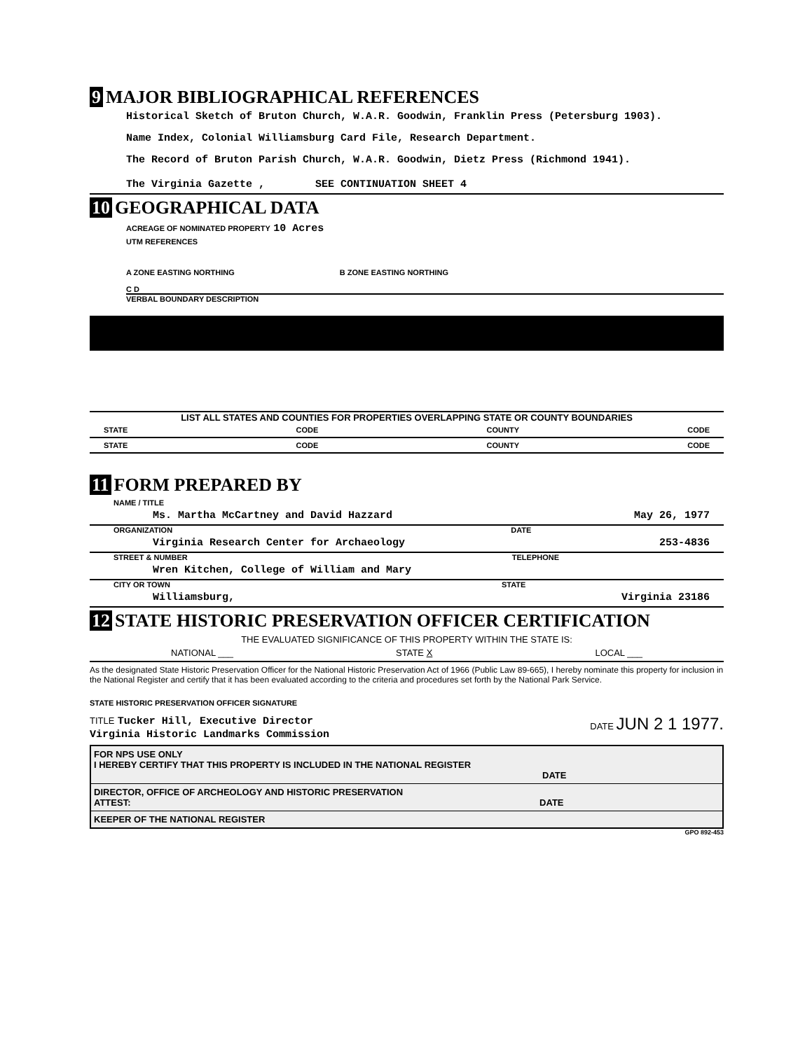9 MAJOR BIBLIOGRAPHICAL REFERENCES
Historical Sketch of Bruton Church, W.A.R. Goodwin, Franklin Press (Petersburg 1903).
Name Index, Colonial Williamsburg Card File, Research Department.
The Record of Bruton Parish Church, W.A.R. Goodwin, Dietz Press (Richmond 1941).
The Virginia Gazette , SEE CONTINUATION SHEET 4
10 GEOGRAPHICAL DATA
ACREAGE OF NOMINATED PROPERTY 10 Acres
UTM REFERENCES
A ZONE EASTING NORTHING B ZONE EASTING NORTHING
C D
VERBAL BOUNDARY DESCRIPTION
LIST ALL STATES AND COUNTIES FOR PROPERTIES OVERLAPPING STATE OR COUNTY BOUNDARIES
STATE CODE COUNTY CODE
STATE CODE COUNTY CODE
11 FORM PREPARED BY
NAME / TITLE
Ms. Martha McCartney and David Hazzard May 26, 1977
ORGANIZATION DATE
Virginia Research Center for Archaeology 253-4836
STREET & NUMBER TELEPHONE
Wren Kitchen, College of William and Mary
CITY OR TOWN STATE
Williamsburg, Virginia 23186
12 STATE HISTORIC PRESERVATION OFFICER CERTIFICATION
THE EVALUATED SIGNIFICANCE OF THIS PROPERTY WITHIN THE STATE IS:
NATIONAL ___ STATE X LOCAL ___
As the designated State Historic Preservation Officer for the National Historic Preservation Act of 1966 (Public Law 89-665), I hereby nominate this property for inclusion in the National Register and certify that it has been evaluated according to the criteria and procedures set forth by the National Park Service.
STATE HISTORIC PRESERVATION OFFICER SIGNATURE
TITLE Tucker Hill, Executive Director
Virginia Historic Landmarks Commission DATE JUN 2 1 1977.
FOR NPS USE ONLY
I HEREBY CERTIFY THAT THIS PROPERTY IS INCLUDED IN THE NATIONAL REGISTER
DATE
DIRECTOR, OFFICE OF ARCHEOLOGY AND HISTORIC PRESERVATION
ATTEST: DATE
KEEPER OF THE NATIONAL REGISTER
GPO 892-453